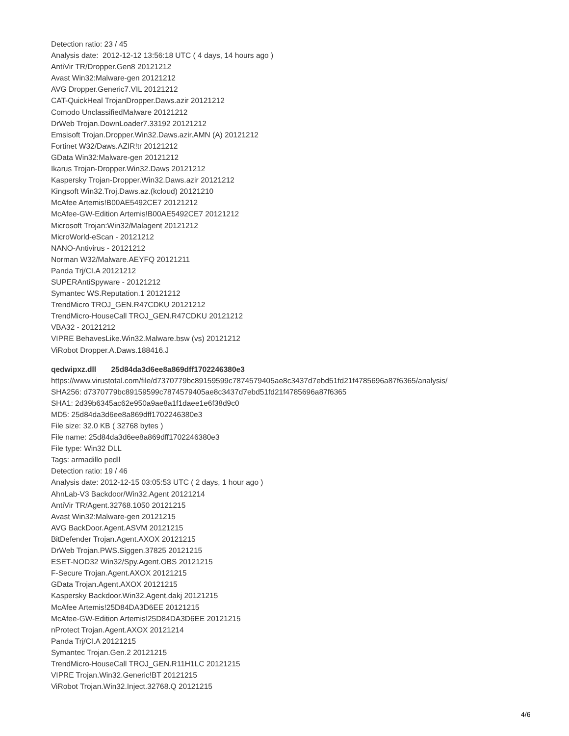Detection ratio: 23 / 45
Analysis date: 2012-12-12 13:56:18 UTC ( 4 days, 14 hours ago )
AntiVir TR/Dropper.Gen8 20121212
Avast Win32:Malware-gen 20121212
AVG Dropper.Generic7.VIL 20121212
CAT-QuickHeal TrojanDropper.Daws.azir 20121212
Comodo UnclassifiedMalware 20121212
DrWeb Trojan.DownLoader7.33192 20121212
Emsisoft Trojan.Dropper.Win32.Daws.azir.AMN (A) 20121212
Fortinet W32/Daws.AZIR!tr 20121212
GData Win32:Malware-gen 20121212
Ikarus Trojan-Dropper.Win32.Daws 20121212
Kaspersky Trojan-Dropper.Win32.Daws.azir 20121212
Kingsoft Win32.Troj.Daws.az.(kcloud) 20121210
McAfee Artemis!B00AE5492CE7 20121212
McAfee-GW-Edition Artemis!B00AE5492CE7 20121212
Microsoft Trojan:Win32/Malagent 20121212
MicroWorld-eScan - 20121212
NANO-Antivirus - 20121212
Norman W32/Malware.AEYFQ 20121211
Panda Trj/CI.A 20121212
SUPERAntiSpyware - 20121212
Symantec WS.Reputation.1 20121212
TrendMicro TROJ_GEN.R47CDKU 20121212
TrendMicro-HouseCall TROJ_GEN.R47CDKU 20121212
VBA32 - 20121212
VIPRE BehavesLike.Win32.Malware.bsw (vs) 20121212
ViRobot Dropper.A.Daws.188416.J
qedwipxz.dll 25d84da3d6ee8a869dff1702246380e3
https://www.virustotal.com/file/d7370779bc89159599c7874579405ae8c3437d7ebd51fd21f4785696a87f6365/analysis/
SHA256: d7370779bc89159599c7874579405ae8c3437d7ebd51fd21f4785696a87f6365
SHA1: 2d39b6345ac62e950a9ae8a1f1daee1e6f38d9c0
MD5: 25d84da3d6ee8a869dff1702246380e3
File size: 32.0 KB ( 32768 bytes )
File name: 25d84da3d6ee8a869dff1702246380e3
File type: Win32 DLL
Tags: armadillo pedll
Detection ratio: 19 / 46
Analysis date: 2012-12-15 03:05:53 UTC ( 2 days, 1 hour ago )
AhnLab-V3 Backdoor/Win32.Agent 20121214
AntiVir TR/Agent.32768.1050 20121215
Avast Win32:Malware-gen 20121215
AVG BackDoor.Agent.ASVM 20121215
BitDefender Trojan.Agent.AXOX 20121215
DrWeb Trojan.PWS.Siggen.37825 20121215
ESET-NOD32 Win32/Spy.Agent.OBS 20121215
F-Secure Trojan.Agent.AXOX 20121215
GData Trojan.Agent.AXOX 20121215
Kaspersky Backdoor.Win32.Agent.dakj 20121215
McAfee Artemis!25D84DA3D6EE 20121215
McAfee-GW-Edition Artemis!25D84DA3D6EE 20121215
nProtect Trojan.Agent.AXOX 20121214
Panda Trj/CI.A 20121215
Symantec Trojan.Gen.2 20121215
TrendMicro-HouseCall TROJ_GEN.R11H1LC 20121215
VIPRE Trojan.Win32.Generic!BT 20121215
ViRobot Trojan.Win32.Inject.32768.Q 20121215
4/6